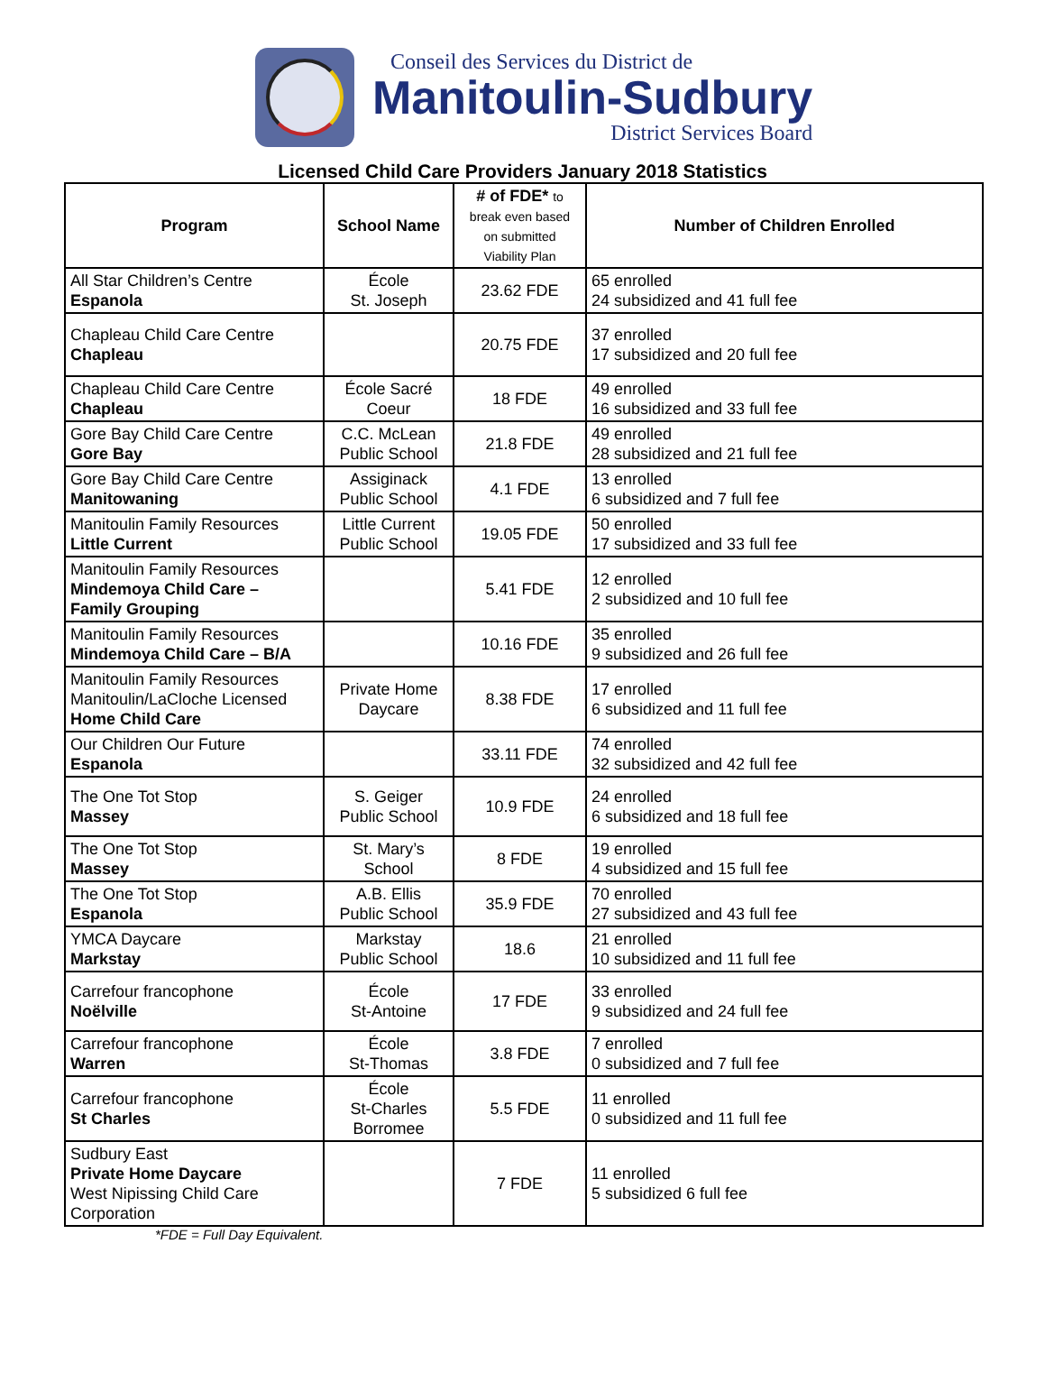Conseil des Services du District de
Manitoulin-Sudbury
District Services Board
Licensed Child Care Providers January 2018 Statistics
| Program | School Name | # of FDE* to break even based on submitted Viability Plan | Number of Children Enrolled |
| --- | --- | --- | --- |
| All Star Children’s Centre Espanola | École St. Joseph | 23.62 FDE | 65 enrolled 24 subsidized and 41 full fee |
| Chapleau Child Care Centre Chapleau | | 20.75 FDE | 37 enrolled 17 subsidized and 20 full fee |
| Chapleau Child Care Centre Chapleau | École Sacré Coeur | 18 FDE | 49 enrolled 16 subsidized and 33 full fee |
| Gore Bay Child Care Centre Gore Bay | C.C. McLean Public School | 21.8 FDE | 49 enrolled 28 subsidized and 21 full fee |
| Gore Bay Child Care Centre Manitowaning | Assiginack Public School | 4.1 FDE | 13 enrolled 6 subsidized and 7 full fee |
| Manitoulin Family Resources Little Current | Little Current Public School | 19.05 FDE | 50 enrolled 17 subsidized and 33 full fee |
| Manitoulin Family Resources Mindemoya Child Care – Family Grouping | | 5.41 FDE | 12 enrolled 2 subsidized and 10 full fee |
| Manitoulin Family Resources Mindemoya Child Care – B/A | | 10.16 FDE | 35 enrolled 9 subsidized and 26 full fee |
| Manitoulin Family Resources Manitoulin/LaCloche Licensed Home Child Care | Private Home Daycare | 8.38 FDE | 17 enrolled 6 subsidized and 11 full fee |
| Our Children Our Future Espanola | | 33.11 FDE | 74 enrolled 32 subsidized and 42 full fee |
| The One Tot Stop Massey | S. Geiger Public School | 10.9 FDE | 24 enrolled 6 subsidized and 18 full fee |
| The One Tot Stop Massey | St. Mary’s School | 8 FDE | 19 enrolled 4 subsidized and 15 full fee |
| The One Tot Stop Espanola | A.B. Ellis Public School | 35.9 FDE | 70 enrolled 27 subsidized and 43 full fee |
| YMCA Daycare Markstay | Markstay Public School | 18.6 | 21 enrolled 10 subsidized and 11 full fee |
| Carrefour francophone Noëlville | École St-Antoine | 17 FDE | 33 enrolled 9 subsidized and 24 full fee |
| Carrefour francophone Warren | École St-Thomas | 3.8 FDE | 7 enrolled 0 subsidized and 7 full fee |
| Carrefour francophone St Charles | École St-Charles Borromee | 5.5 FDE | 11 enrolled 0 subsidized and 11 full fee |
| Sudbury East Private Home Daycare West Nipissing Child Care Corporation | | 7 FDE | 11 enrolled 5 subsidized 6 full fee |
*FDE = Full Day Equivalent.